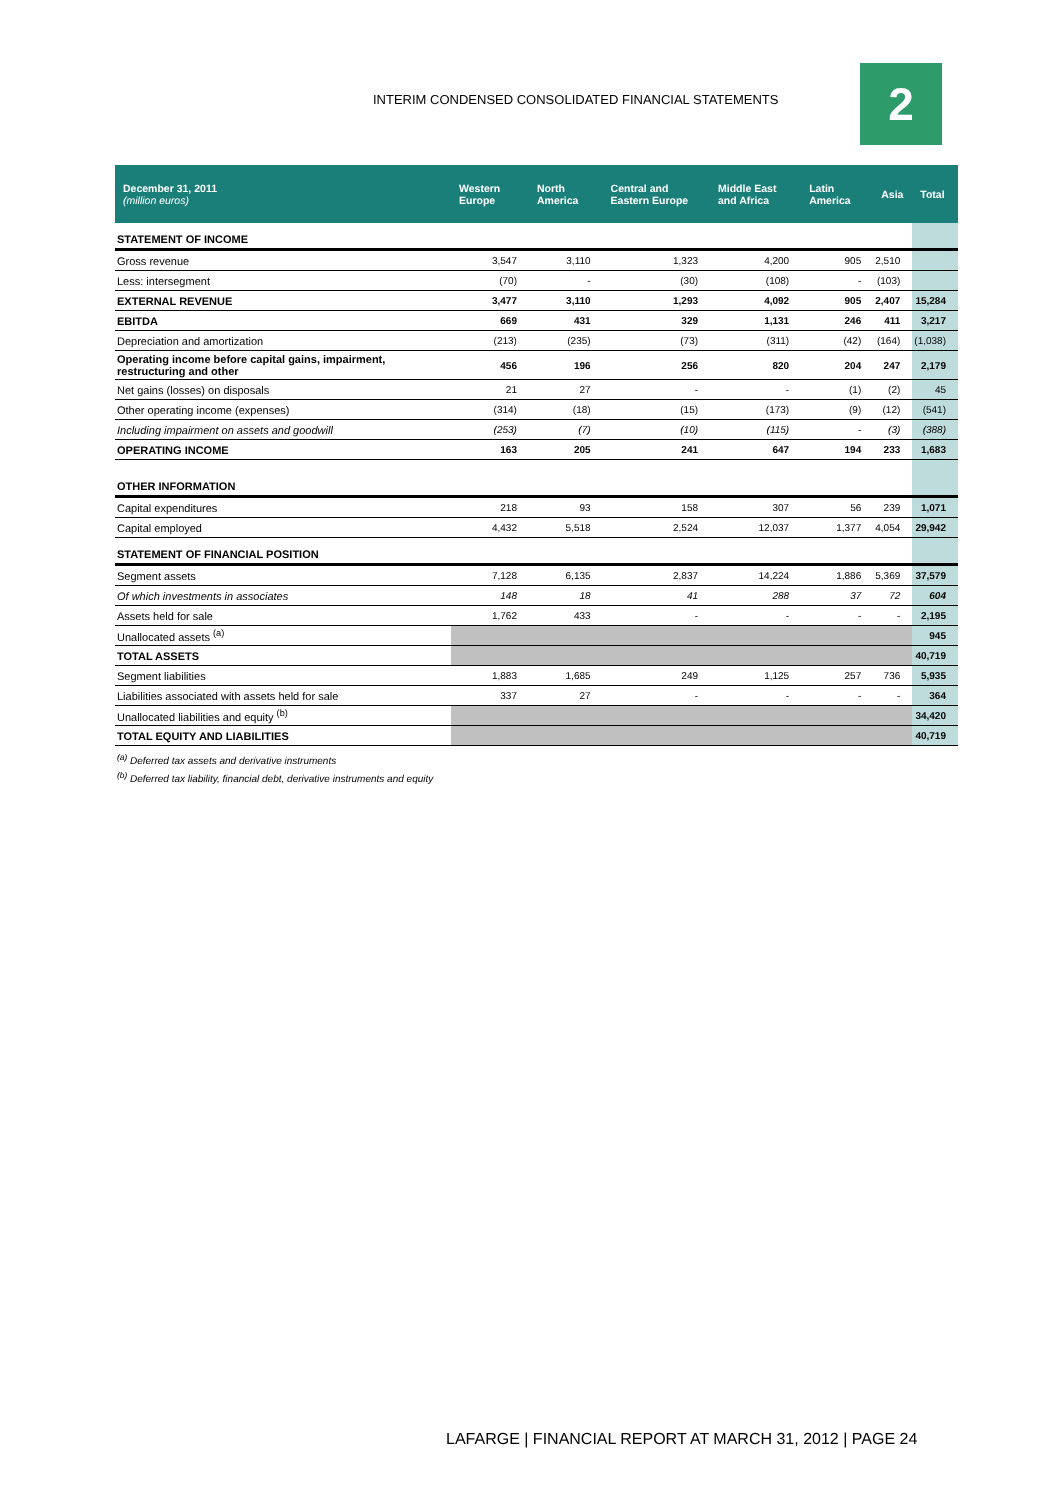INTERIM CONDENSED CONSOLIDATED FINANCIAL STATEMENTS
2
| December 31, 2011 (million euros) | Western Europe | North America | Central and Eastern Europe | Middle East and Africa | Latin America | Asia | Total |
| --- | --- | --- | --- | --- | --- | --- | --- |
| STATEMENT OF INCOME | | | | | | | |
| Gross revenue | 3,547 | 3,110 | 1,323 | 4,200 | 905 | 2,510 | |
| Less: intersegment | (70) | - | (30) | (108) | - | (103) | |
| EXTERNAL REVENUE | 3,477 | 3,110 | 1,293 | 4,092 | 905 | 2,407 | 15,284 |
| EBITDA | 669 | 431 | 329 | 1,131 | 246 | 411 | 3,217 |
| Depreciation and amortization | (213) | (235) | (73) | (311) | (42) | (164) | (1,038) |
| Operating income before capital gains, impairment, restructuring and other | 456 | 196 | 256 | 820 | 204 | 247 | 2,179 |
| Net gains (losses) on disposals | 21 | 27 | - | - | (1) | (2) | 45 |
| Other operating income (expenses) | (314) | (18) | (15) | (173) | (9) | (12) | (541) |
| Including impairment on assets and goodwill | (253) | (7) | (10) | (115) | - | (3) | (388) |
| OPERATING INCOME | 163 | 205 | 241 | 647 | 194 | 233 | 1,683 |
| OTHER INFORMATION | | | | | | | |
| Capital expenditures | 218 | 93 | 158 | 307 | 56 | 239 | 1,071 |
| Capital employed | 4,432 | 5,518 | 2,524 | 12,037 | 1,377 | 4,054 | 29,942 |
| STATEMENT OF FINANCIAL POSITION | | | | | | | |
| Segment assets | 7,128 | 6,135 | 2,837 | 14,224 | 1,886 | 5,369 | 37,579 |
| Of which investments in associates | 148 | 18 | 41 | 288 | 37 | 72 | 604 |
| Assets held for sale | 1,762 | 433 | - | - | - | - | 2,195 |
| Unallocated assets <sup>(a)</sup> | | | | | | | 945 |
| TOTAL ASSETS | | | | | | | 40,719 |
| Segment liabilities | 1,883 | 1,685 | 249 | 1,125 | 257 | 736 | 5,935 |
| Liabilities associated with assets held for sale | 337 | 27 | - | - | - | - | 364 |
| Unallocated liabilities and equity <sup>(b)</sup> | | | | | | | 34,420 |
| TOTAL EQUITY AND LIABILITIES | | | | | | | 40,719 |
<sup>(a)</sup> Deferred tax assets and derivative instruments
<sup>(b)</sup> Deferred tax liability, financial debt, derivative instruments and equity
LAFARGE | FINANCIAL REPORT AT MARCH 31, 2012 | PAGE 24